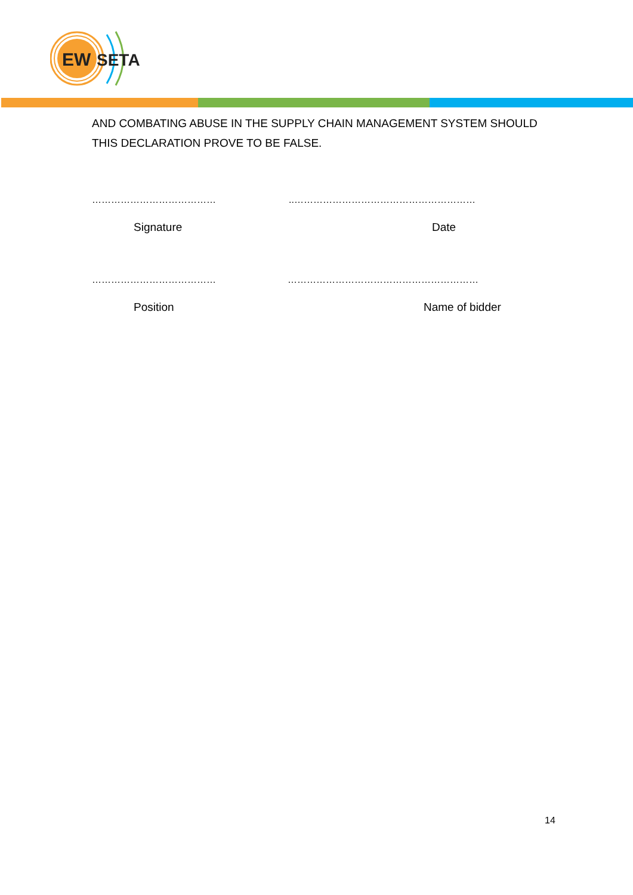EW
SETA
AND COMBATING ABUSE IN THE SUPPLY CHAIN MANAGEMENT SYSTEM SHOULD THIS DECLARATION PROVE TO BE FALSE.
………………………………… ..…………………………………………………
Signature Date
………………………………… ……………………………………………………
Position Name of bidder
14